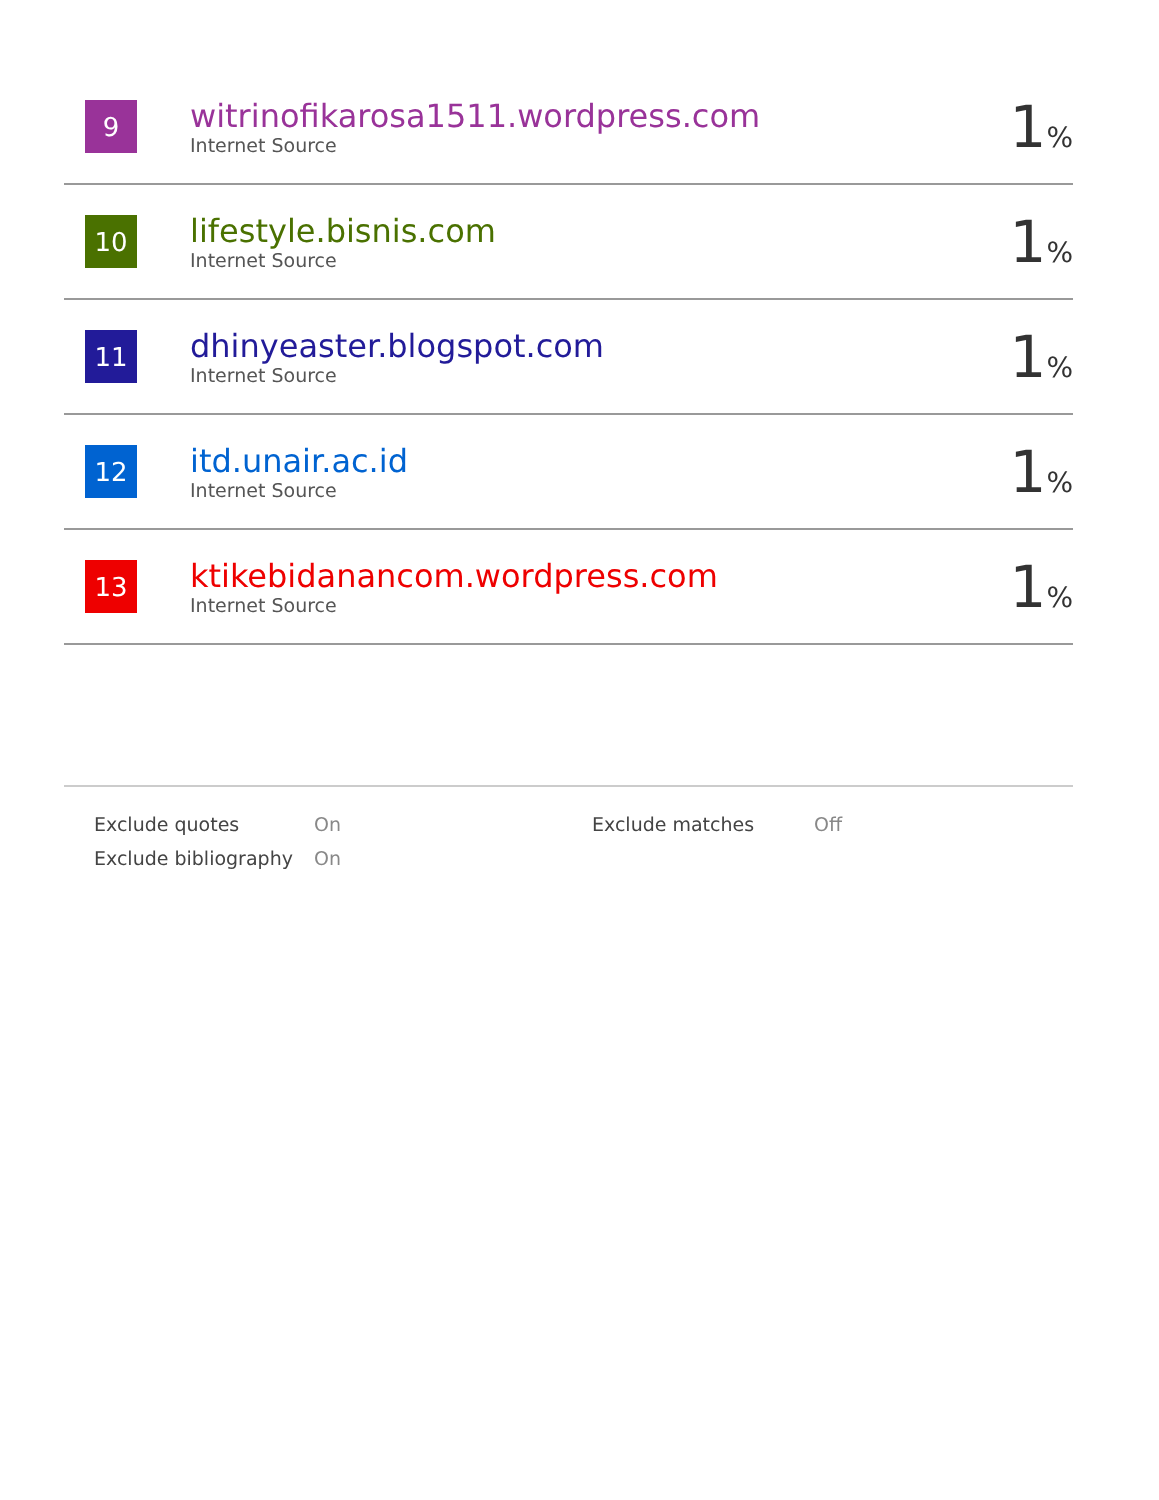| 9 | witrinofikarosa1511.wordpress.com Internet Source | 1 % |
| 10 | lifestyle.bisnis.com Internet Source | 1 % |
| 11 | dhinyeaster.blogspot.com Internet Source | 1 % |
| 12 | itd.unair.ac.id Internet Source | 1 % |
| 13 | ktikebidanancom.wordpress.com Internet Source | 1 % |
| Exclude quotes | On | Exclude matches | Off |
| Exclude bibliography | On | | |